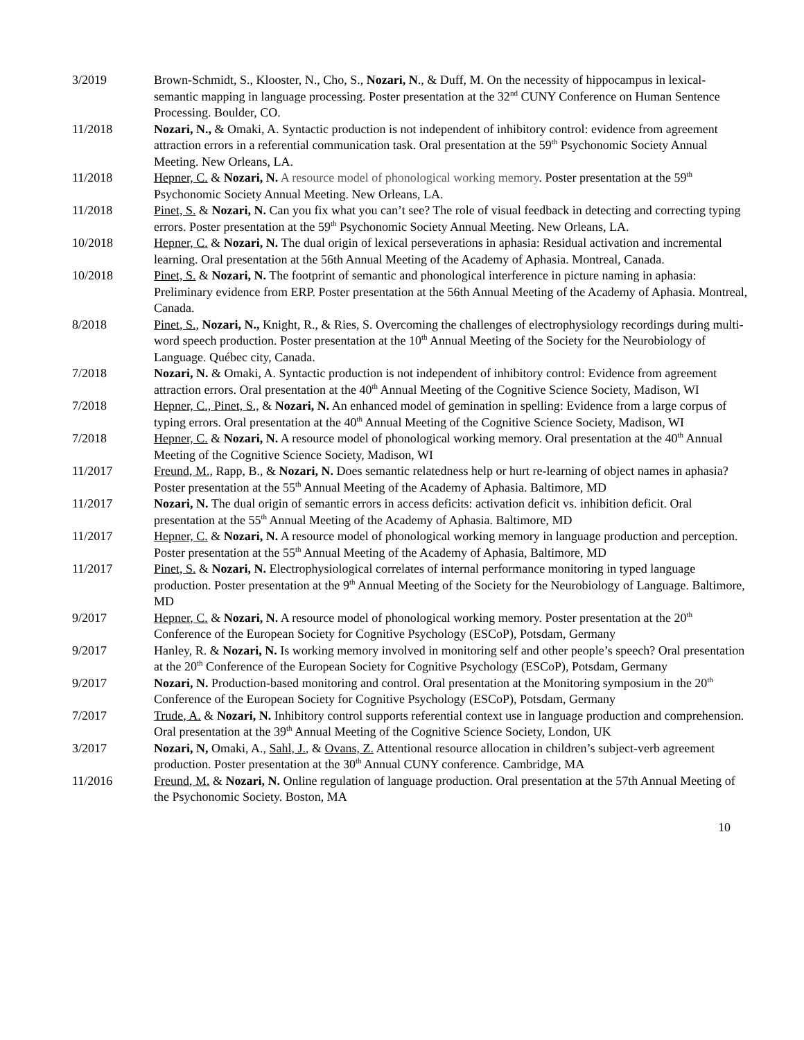3/2019 Brown-Schmidt, S., Klooster, N., Cho, S., Nozari, N., & Duff, M. On the necessity of hippocampus in lexical-semantic mapping in language processing. Poster presentation at the 32<sup>nd</sup> CUNY Conference on Human Sentence Processing. Boulder, CO.
11/2018 Nozari, N., & Omaki, A. Syntactic production is not independent of inhibitory control: evidence from agreement attraction errors in a referential communication task. Oral presentation at the 59<sup>th</sup> Psychonomic Society Annual Meeting. New Orleans, LA.
11/2018 Hepner, C. & Nozari, N. A resource model of phonological working memory. Poster presentation at the 59<sup>th</sup> Psychonomic Society Annual Meeting. New Orleans, LA.
11/2018 Pinet, S. & Nozari, N. Can you fix what you can’t see? The role of visual feedback in detecting and correcting typing errors. Poster presentation at the 59<sup>th</sup> Psychonomic Society Annual Meeting. New Orleans, LA.
10/2018 Hepner, C. & Nozari, N. The dual origin of lexical perseverations in aphasia: Residual activation and incremental learning. Oral presentation at the 56th Annual Meeting of the Academy of Aphasia. Montreal, Canada.
10/2018 Pinet, S. & Nozari, N. The footprint of semantic and phonological interference in picture naming in aphasia: Preliminary evidence from ERP. Poster presentation at the 56th Annual Meeting of the Academy of Aphasia. Montreal, Canada.
8/2018 Pinet, S., Nozari, N., Knight, R., & Ries, S. Overcoming the challenges of electrophysiology recordings during multi-word speech production. Poster presentation at the 10<sup>th</sup> Annual Meeting of the Society for the Neurobiology of Language. Québec city, Canada.
7/2018 Nozari, N. & Omaki, A. Syntactic production is not independent of inhibitory control: Evidence from agreement attraction errors. Oral presentation at the 40<sup>th</sup> Annual Meeting of the Cognitive Science Society, Madison, WI
7/2018 Hepner, C., Pinet, S., & Nozari, N. An enhanced model of gemination in spelling: Evidence from a large corpus of typing errors. Oral presentation at the 40<sup>th</sup> Annual Meeting of the Cognitive Science Society, Madison, WI
7/2018 Hepner, C. & Nozari, N. A resource model of phonological working memory. Oral presentation at the 40<sup>th</sup> Annual Meeting of the Cognitive Science Society, Madison, WI
11/2017 Freund, M., Rapp, B., & Nozari, N. Does semantic relatedness help or hurt re-learning of object names in aphasia? Poster presentation at the 55<sup>th</sup> Annual Meeting of the Academy of Aphasia. Baltimore, MD
11/2017 Nozari, N. The dual origin of semantic errors in access deficits: activation deficit vs. inhibition deficit. Oral presentation at the 55<sup>th</sup> Annual Meeting of the Academy of Aphasia. Baltimore, MD
11/2017 Hepner, C. & Nozari, N. A resource model of phonological working memory in language production and perception. Poster presentation at the 55<sup>th</sup> Annual Meeting of the Academy of Aphasia, Baltimore, MD
11/2017 Pinet, S. & Nozari, N. Electrophysiological correlates of internal performance monitoring in typed language production. Poster presentation at the 9<sup>th</sup> Annual Meeting of the Society for the Neurobiology of Language. Baltimore, MD
9/2017 Hepner, C. & Nozari, N. A resource model of phonological working memory. Poster presentation at the 20<sup>th</sup> Conference of the European Society for Cognitive Psychology (ESCoP), Potsdam, Germany
9/2017 Hanley, R. & Nozari, N. Is working memory involved in monitoring self and other people’s speech? Oral presentation at the 20<sup>th</sup> Conference of the European Society for Cognitive Psychology (ESCoP), Potsdam, Germany
9/2017 Nozari, N. Production-based monitoring and control. Oral presentation at the Monitoring symposium in the 20<sup>th</sup> Conference of the European Society for Cognitive Psychology (ESCoP), Potsdam, Germany
7/2017 Trude, A. & Nozari, N. Inhibitory control supports referential context use in language production and comprehension. Oral presentation at the 39<sup>th</sup> Annual Meeting of the Cognitive Science Society, London, UK
3/2017 Nozari, N, Omaki, A., Sahl, J., & Ovans, Z. Attentional resource allocation in children’s subject-verb agreement production. Poster presentation at the 30<sup>th</sup> Annual CUNY conference. Cambridge, MA
11/2016 Freund, M. & Nozari, N. Online regulation of language production. Oral presentation at the 57th Annual Meeting of the Psychonomic Society. Boston, MA
10